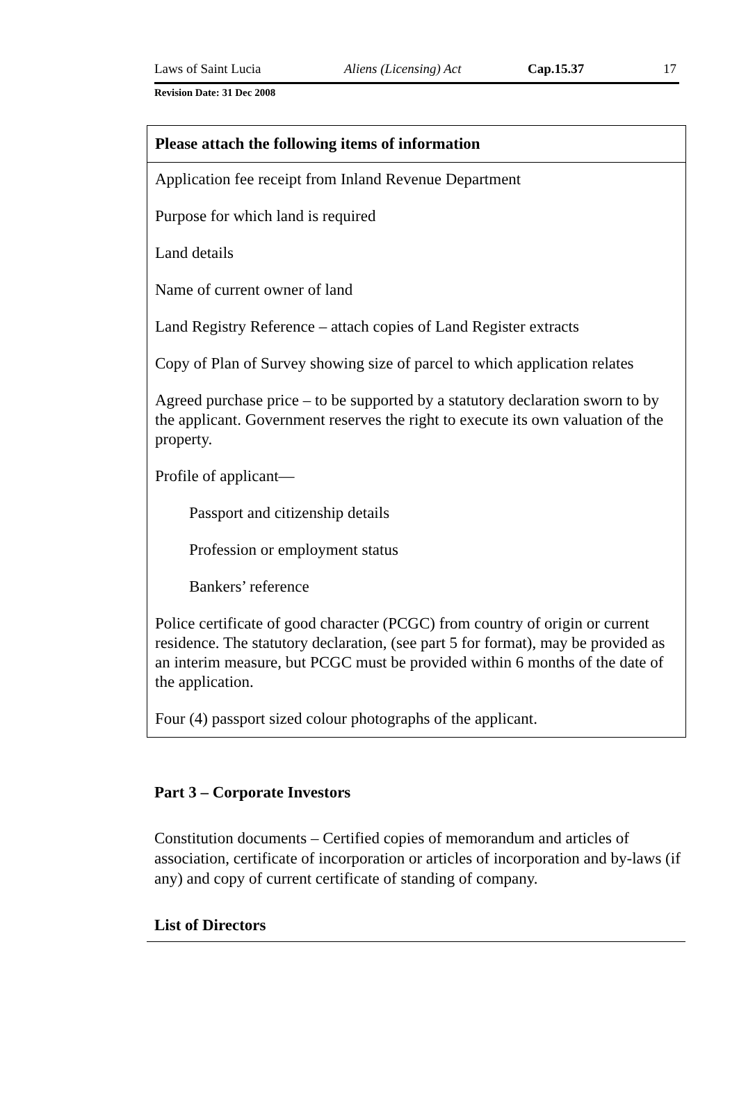Laws of Saint Lucia Aliens (Licensing) Act Cap.15.37 17
Revision Date: 31 Dec 2008
| Please attach the following items of information |
| --- |
| Application fee receipt from Inland Revenue Department |
| Purpose for which land is required |
| Land details |
| Name of current owner of land |
| Land Registry Reference – attach copies of Land Register extracts |
| Copy of Plan of Survey showing size of parcel to which application relates |
| Agreed purchase price – to be supported by a statutory declaration sworn to by the applicant. Government reserves the right to execute its own valuation of the property. |
| Profile of applicant— |
| Passport and citizenship details |
| Profession or employment status |
| Bankers’ reference |
| Police certificate of good character (PCGC) from country of origin or current residence. The statutory declaration, (see part 5 for format), may be provided as an interim measure, but PCGC must be provided within 6 months of the date of the application. |
| Four (4) passport sized colour photographs of the applicant. |
Part 3 – Corporate Investors
Constitution documents – Certified copies of memorandum and articles of association, certificate of incorporation or articles of incorporation and by-laws (if any) and copy of current certificate of standing of company.
List of Directors